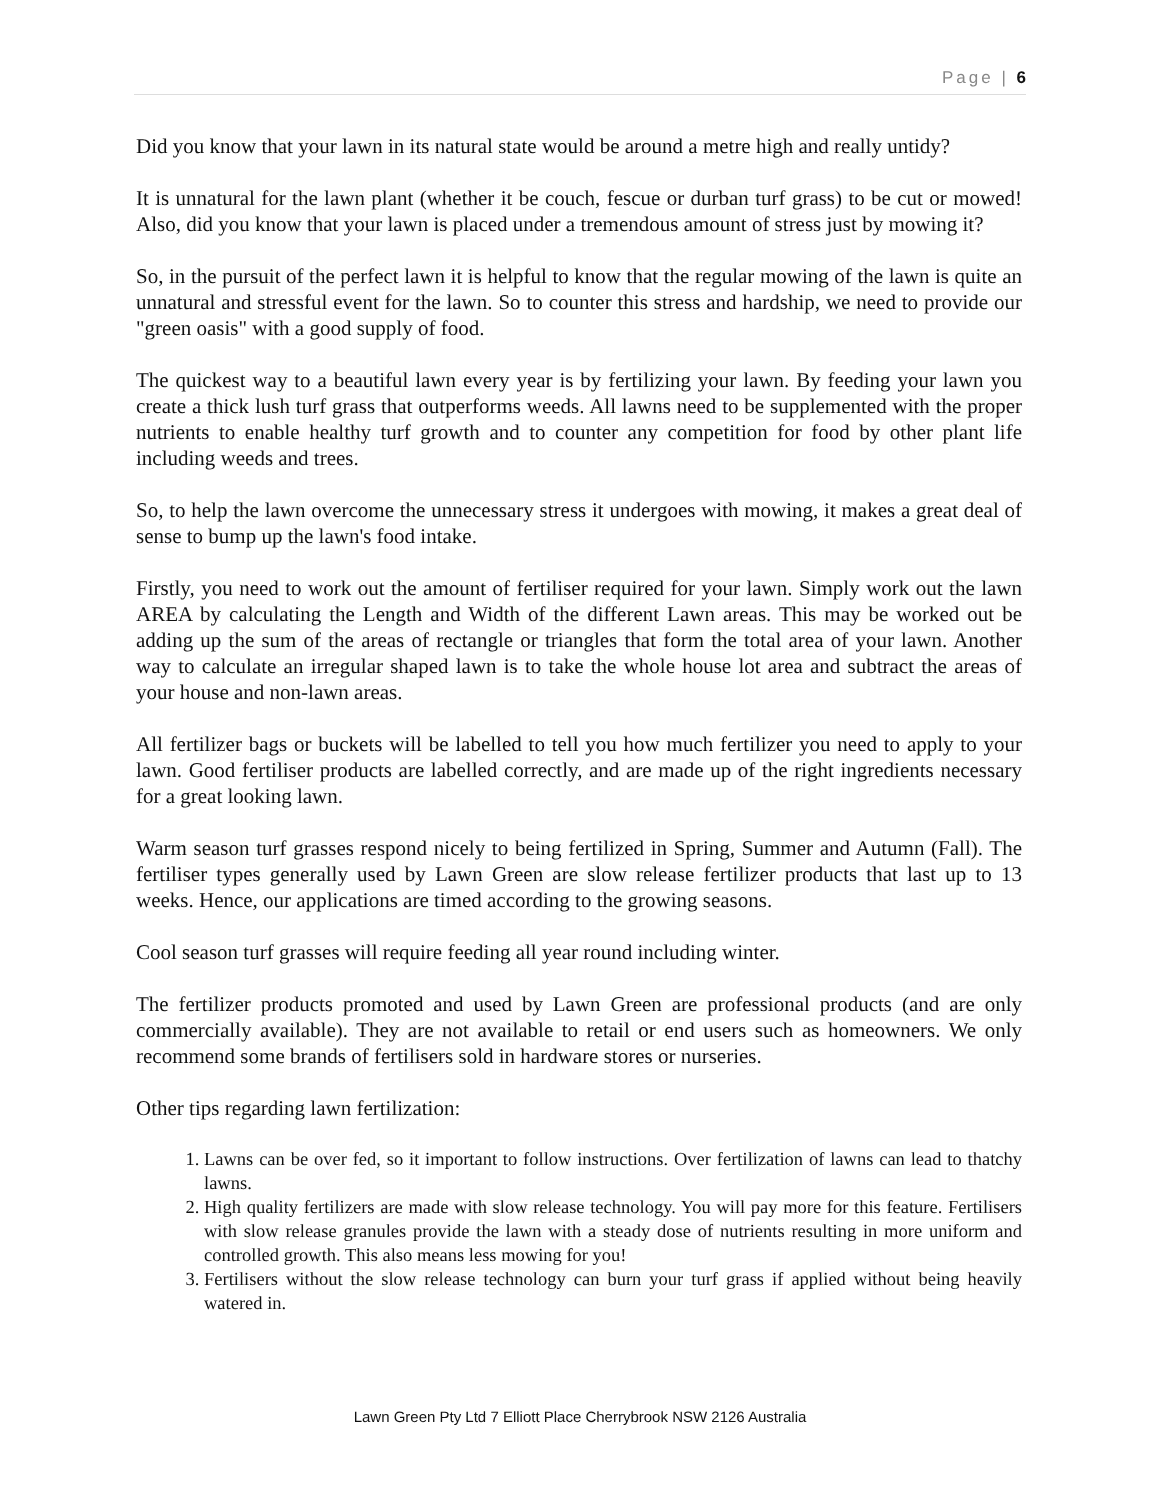Page | 6
Did you know that your lawn in its natural state would be around a metre high and really untidy?
It is unnatural for the lawn plant (whether it be couch, fescue or durban turf grass) to be cut or mowed! Also, did you know that your lawn is placed under a tremendous amount of stress just by mowing it?
So, in the pursuit of the perfect lawn it is helpful to know that the regular mowing of the lawn is quite an unnatural and stressful event for the lawn. So to counter this stress and hardship, we need to provide our "green oasis" with a good supply of food.
The quickest way to a beautiful lawn every year is by fertilizing your lawn. By feeding your lawn you create a thick lush turf grass that outperforms weeds. All lawns need to be supplemented with the proper nutrients to enable healthy turf growth and to counter any competition for food by other plant life including weeds and trees.
So, to help the lawn overcome the unnecessary stress it undergoes with mowing, it makes a great deal of sense to bump up the lawn's food intake.
Firstly, you need to work out the amount of fertiliser required for your lawn. Simply work out the lawn AREA by calculating the Length and Width of the different Lawn areas. This may be worked out be adding up the sum of the areas of rectangle or triangles that form the total area of your lawn. Another way to calculate an irregular shaped lawn is to take the whole house lot area and subtract the areas of your house and non-lawn areas.
All fertilizer bags or buckets will be labelled to tell you how much fertilizer you need to apply to your lawn. Good fertiliser products are labelled correctly, and are made up of the right ingredients necessary for a great looking lawn.
Warm season turf grasses respond nicely to being fertilized in Spring, Summer and Autumn (Fall). The fertiliser types generally used by Lawn Green are slow release fertilizer products that last up to 13 weeks. Hence, our applications are timed according to the growing seasons.
Cool season turf grasses will require feeding all year round including winter.
The fertilizer products promoted and used by Lawn Green are professional products (and are only commercially available). They are not available to retail or end users such as homeowners. We only recommend some brands of fertilisers sold in hardware stores or nurseries.
Other tips regarding lawn fertilization:
1. Lawns can be over fed, so it important to follow instructions. Over fertilization of lawns can lead to thatchy lawns.
2. High quality fertilizers are made with slow release technology. You will pay more for this feature. Fertilisers with slow release granules provide the lawn with a steady dose of nutrients resulting in more uniform and controlled growth. This also means less mowing for you!
3. Fertilisers without the slow release technology can burn your turf grass if applied without being heavily watered in.
Lawn Green Pty Ltd 7 Elliott Place Cherrybrook NSW 2126 Australia